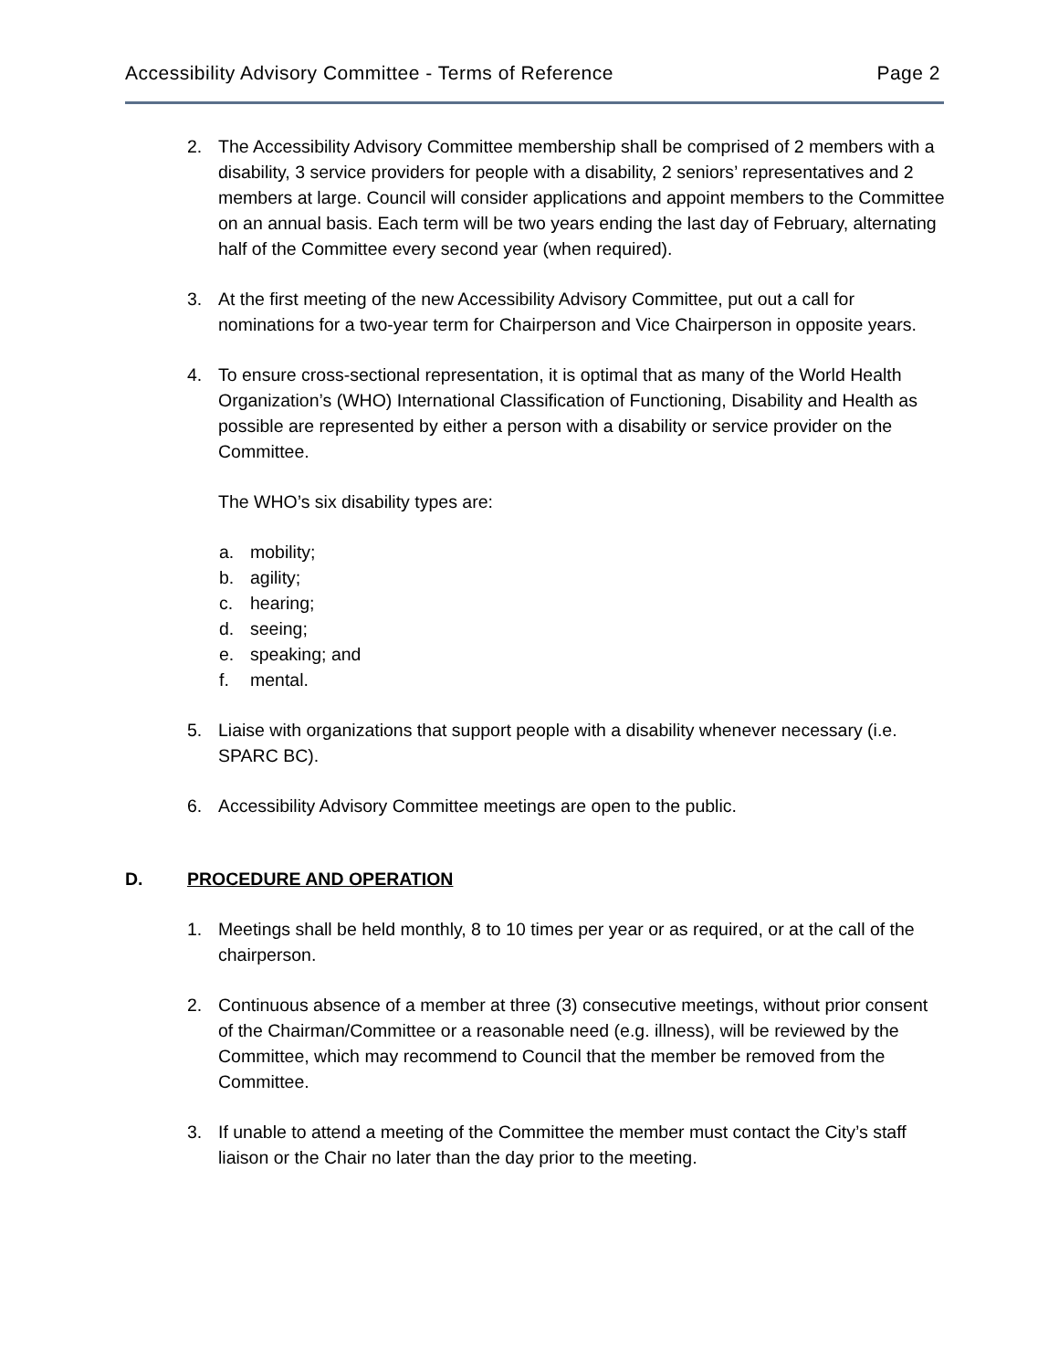Accessibility Advisory Committee - Terms of Reference Page 2
2. The Accessibility Advisory Committee membership shall be comprised of 2 members with a disability, 3 service providers for people with a disability, 2 seniors’ representatives and 2 members at large. Council will consider applications and appoint members to the Committee on an annual basis. Each term will be two years ending the last day of February, alternating half of the Committee every second year (when required).
3. At the first meeting of the new Accessibility Advisory Committee, put out a call for nominations for a two-year term for Chairperson and Vice Chairperson in opposite years.
4. To ensure cross-sectional representation, it is optimal that as many of the World Health Organization’s (WHO) International Classification of Functioning, Disability and Health as possible are represented by either a person with a disability or service provider on the Committee.
The WHO’s six disability types are:
a. mobility;
b. agility;
c. hearing;
d. seeing;
e. speaking; and
f. mental.
5. Liaise with organizations that support people with a disability whenever necessary (i.e. SPARC BC).
6. Accessibility Advisory Committee meetings are open to the public.
D. PROCEDURE AND OPERATION
1. Meetings shall be held monthly, 8 to 10 times per year or as required, or at the call of the chairperson.
2. Continuous absence of a member at three (3) consecutive meetings, without prior consent of the Chairman/Committee or a reasonable need (e.g. illness), will be reviewed by the Committee, which may recommend to Council that the member be removed from the Committee.
3. If unable to attend a meeting of the Committee the member must contact the City’s staff liaison or the Chair no later than the day prior to the meeting.